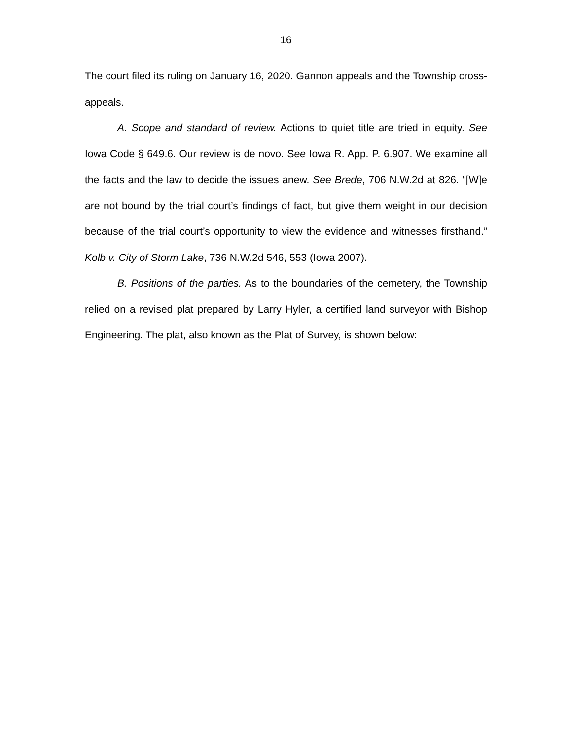16
The court filed its ruling on January 16, 2020. Gannon appeals and the Township cross-appeals.
A. Scope and standard of review. Actions to quiet title are tried in equity. See Iowa Code § 649.6. Our review is de novo. See Iowa R. App. P. 6.907. We examine all the facts and the law to decide the issues anew. See Brede, 706 N.W.2d at 826. “[W]e are not bound by the trial court’s findings of fact, but give them weight in our decision because of the trial court’s opportunity to view the evidence and witnesses firsthand.” Kolb v. City of Storm Lake, 736 N.W.2d 546, 553 (Iowa 2007).
B. Positions of the parties. As to the boundaries of the cemetery, the Township relied on a revised plat prepared by Larry Hyler, a certified land surveyor with Bishop Engineering. The plat, also known as the Plat of Survey, is shown below: